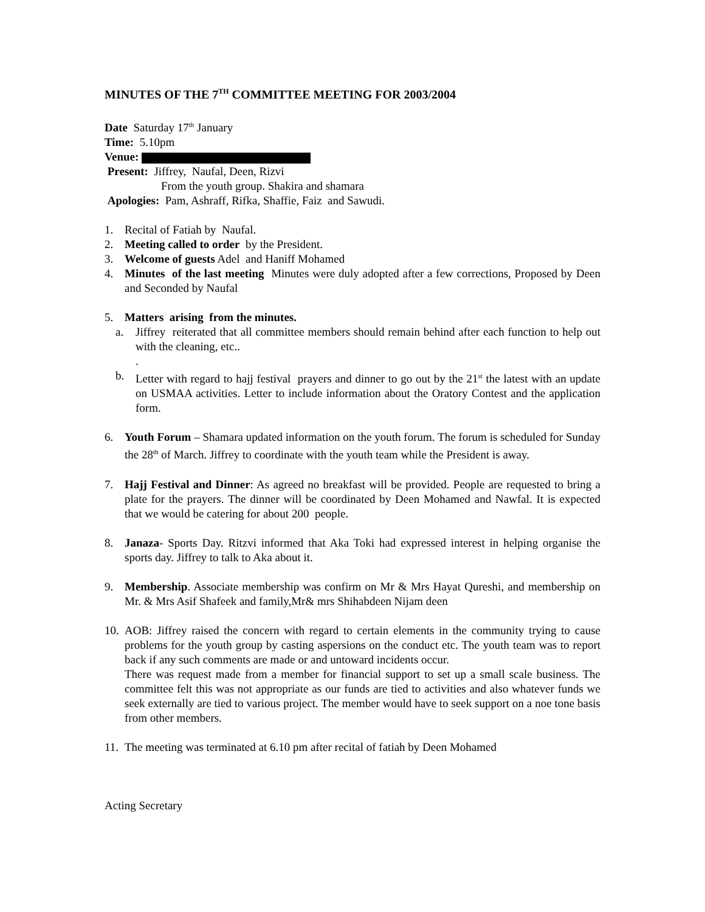MINUTES OF THE 7<sup>TH</sup> COMMITTEE MEETING FOR 2003/2004
Date Saturday 17<sup>th</sup> January
Time: 5.10pm
Venue:
Present: Jiffrey, Naufal, Deen, Rizvi
From the youth group. Shakira and shamara
Apologies: Pam, Ashraff, Rifka, Shaffie, Faiz and Sawudi.
1. Recital of Fatiah by Naufal.
2. Meeting called to order by the President.
3. Welcome of guests Adel and Haniff Mohamed
4. Minutes of the last meeting Minutes were duly adopted after a few corrections, Proposed by Deen and Seconded by Naufal
5. Matters arising from the minutes.
a. Jiffrey reiterated that all committee members should remain behind after each function to help out with the cleaning, etc..
.
b. Letter with regard to hajj festival prayers and dinner to go out by the 21<sup>st</sup> the latest with an update on USMAA activities. Letter to include information about the Oratory Contest and the application form.
6. Youth Forum – Shamara updated information on the youth forum. The forum is scheduled for Sunday the 28<sup>th</sup> of March. Jiffrey to coordinate with the youth team while the President is away.
7. Hajj Festival and Dinner: As agreed no breakfast will be provided. People are requested to bring a plate for the prayers. The dinner will be coordinated by Deen Mohamed and Nawfal. It is expected that we would be catering for about 200 people.
8. Janaza- Sports Day. Ritzvi informed that Aka Toki had expressed interest in helping organise the sports day. Jiffrey to talk to Aka about it.
9. Membership. Associate membership was confirm on Mr & Mrs Hayat Qureshi, and membership on Mr. & Mrs Asif Shafeek and family,Mr& mrs Shihabdeen Nijam deen
10.
AOB: Jiffrey raised the concern with regard to certain elements in the community trying to cause problems for the youth group by casting aspersions on the conduct etc. The youth team was to report back if any such comments are made or and untoward incidents occur.
There was request made from a member for financial support to set up a small scale business. The committee felt this was not appropriate as our funds are tied to activities and also whatever funds we seek externally are tied to various project. The member would have to seek support on a noe tone basis from other members.
11.
The meeting was terminated at 6.10 pm after recital of fatiah by Deen Mohamed
Acting Secretary